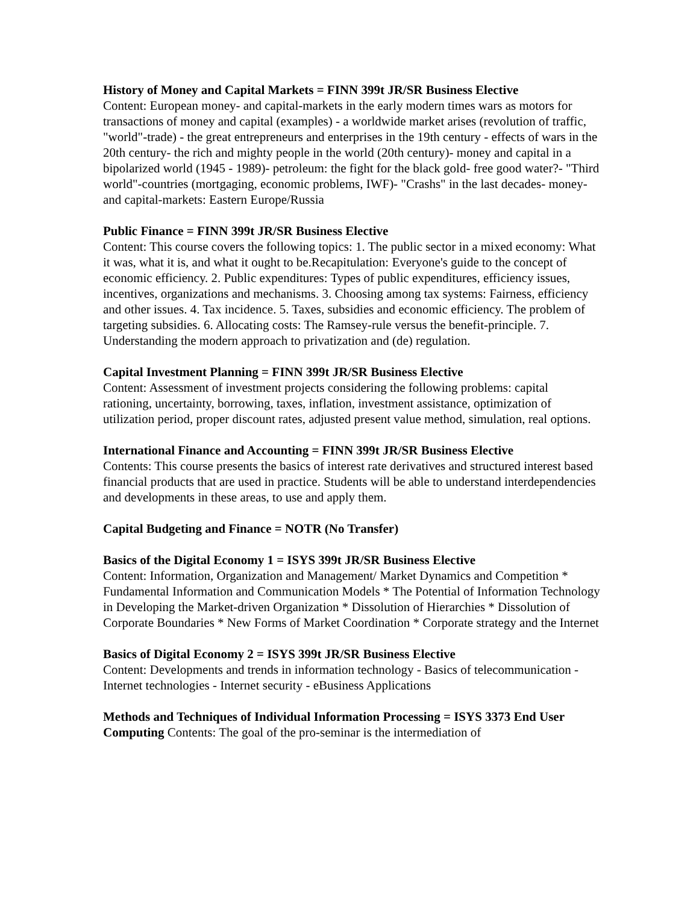History of Money and Capital Markets = FINN 399t JR/SR Business Elective
Content: European money- and capital-markets in the early modern times wars as motors for transactions of money and capital (examples) - a worldwide market arises (revolution of traffic, "world"-trade) - the great entrepreneurs and enterprises in the 19th century - effects of wars in the 20th century- the rich and mighty people in the world (20th century)- money and capital in a bipolarized world (1945 - 1989)- petroleum: the fight for the black gold- free good water?- "Third world"-countries (mortgaging, economic problems, IWF)- "Crashs" in the last decades- money- and capital-markets: Eastern Europe/Russia
Public Finance = FINN 399t JR/SR Business Elective
Content: This course covers the following topics: 1. The public sector in a mixed economy: What it was, what it is, and what it ought to be.Recapitulation: Everyone's guide to the concept of economic efficiency. 2. Public expenditures: Types of public expenditures, efficiency issues, incentives, organizations and mechanisms. 3. Choosing among tax systems: Fairness, efficiency and other issues. 4. Tax incidence. 5. Taxes, subsidies and economic efficiency. The problem of targeting subsidies. 6. Allocating costs: The Ramsey-rule versus the benefit-principle. 7. Understanding the modern approach to privatization and (de) regulation.
Capital Investment Planning = FINN 399t JR/SR Business Elective
Content: Assessment of investment projects considering the following problems: capital rationing, uncertainty, borrowing, taxes, inflation, investment assistance, optimization of utilization period, proper discount rates, adjusted present value method, simulation, real options.
International Finance and Accounting = FINN 399t JR/SR Business Elective
Contents: This course presents the basics of interest rate derivatives and structured interest based financial products that are used in practice. Students will be able to understand interdependencies and developments in these areas, to use and apply them.
Capital Budgeting and Finance = NOTR (No Transfer)
Basics of the Digital Economy 1 = ISYS 399t JR/SR Business Elective
Content: Information, Organization and Management/ Market Dynamics and Competition * Fundamental Information and Communication Models * The Potential of Information Technology in Developing the Market-driven Organization * Dissolution of Hierarchies * Dissolution of Corporate Boundaries * New Forms of Market Coordination * Corporate strategy and the Internet
Basics of Digital Economy 2 = ISYS 399t JR/SR Business Elective
Content: Developments and trends in information technology - Basics of telecommunication - Internet technologies - Internet security - eBusiness Applications
Methods and Techniques of Individual Information Processing = ISYS 3373 End User Computing Contents: The goal of the pro-seminar is the intermediation of